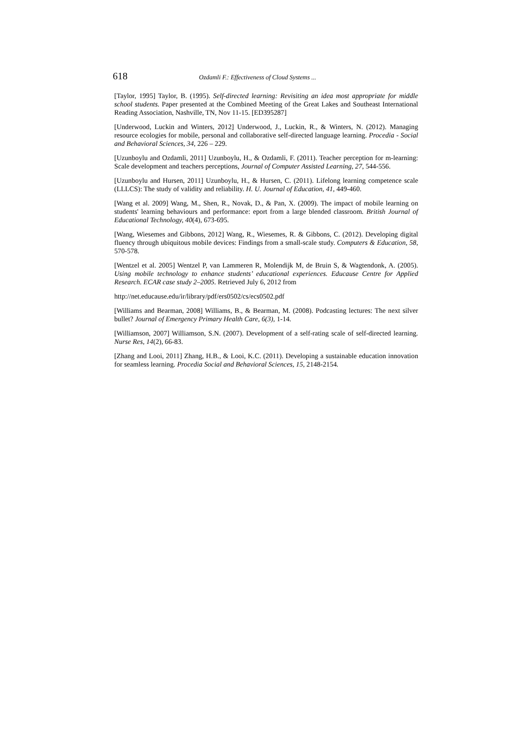618 Ozdamli F.: Effectiveness of Cloud Systems ...
[Taylor, 1995] Taylor, B. (1995). Self-directed learning: Revisiting an idea most appropriate for middle school students. Paper presented at the Combined Meeting of the Great Lakes and Southeast International Reading Association, Nashville, TN, Nov 11-15. [ED395287]
[Underwood, Luckin and Winters, 2012] Underwood, J., Luckin, R., & Winters, N. (2012). Managing resource ecologies for mobile, personal and collaborative self-directed language learning. Procedia - Social and Behavioral Sciences, 34, 226 – 229.
[Uzunboylu and Ozdamli, 2011] Uzunboylu, H., & Ozdamli, F. (2011). Teacher perception for m-learning: Scale development and teachers perceptions, Journal of Computer Assisted Learning, 27, 544-556.
[Uzunboylu and Hursen, 2011] Uzunboylu, H., & Hursen, C. (2011). Lifelong learning competence scale (LLLCS): The study of validity and reliability. H. U. Journal of Education, 41, 449-460.
[Wang et al. 2009] Wang, M., Shen, R., Novak, D., & Pan, X. (2009). The impact of mobile learning on students' learning behaviours and performance: eport from a large blended classroom. British Journal of Educational Technology, 40(4), 673-695.
[Wang, Wiesemes and Gibbons, 2012] Wang, R., Wiesemes, R. & Gibbons, C. (2012). Developing digital fluency through ubiquitous mobile devices: Findings from a small-scale study. Computers & Education, 58, 570-578.
[Wentzel et al. 2005] Wentzel P, van Lammeren R, Molendijk M, de Bruin S, & Wagtendonk, A. (2005). Using mobile technology to enhance students’ educational experiences. Educause Centre for Applied Research. ECAR case study 2–2005. Retrieved July 6, 2012 from
http://net.educause.edu/ir/library/pdf/ers0502/cs/ecs0502.pdf
[Williams and Bearman, 2008] Williams, B., & Bearman, M. (2008). Podcasting lectures: The next silver bullet? Journal of Emergency Primary Health Care, 6(3), 1-14.
[Williamson, 2007] Williamson, S.N. (2007). Development of a self-rating scale of self-directed learning. Nurse Res, 14(2), 66-83.
[Zhang and Looi, 2011] Zhang, H.B., & Looi, K.C. (2011). Developing a sustainable education innovation for seamless learning. Procedia Social and Behavioral Sciences, 15, 2148-2154.